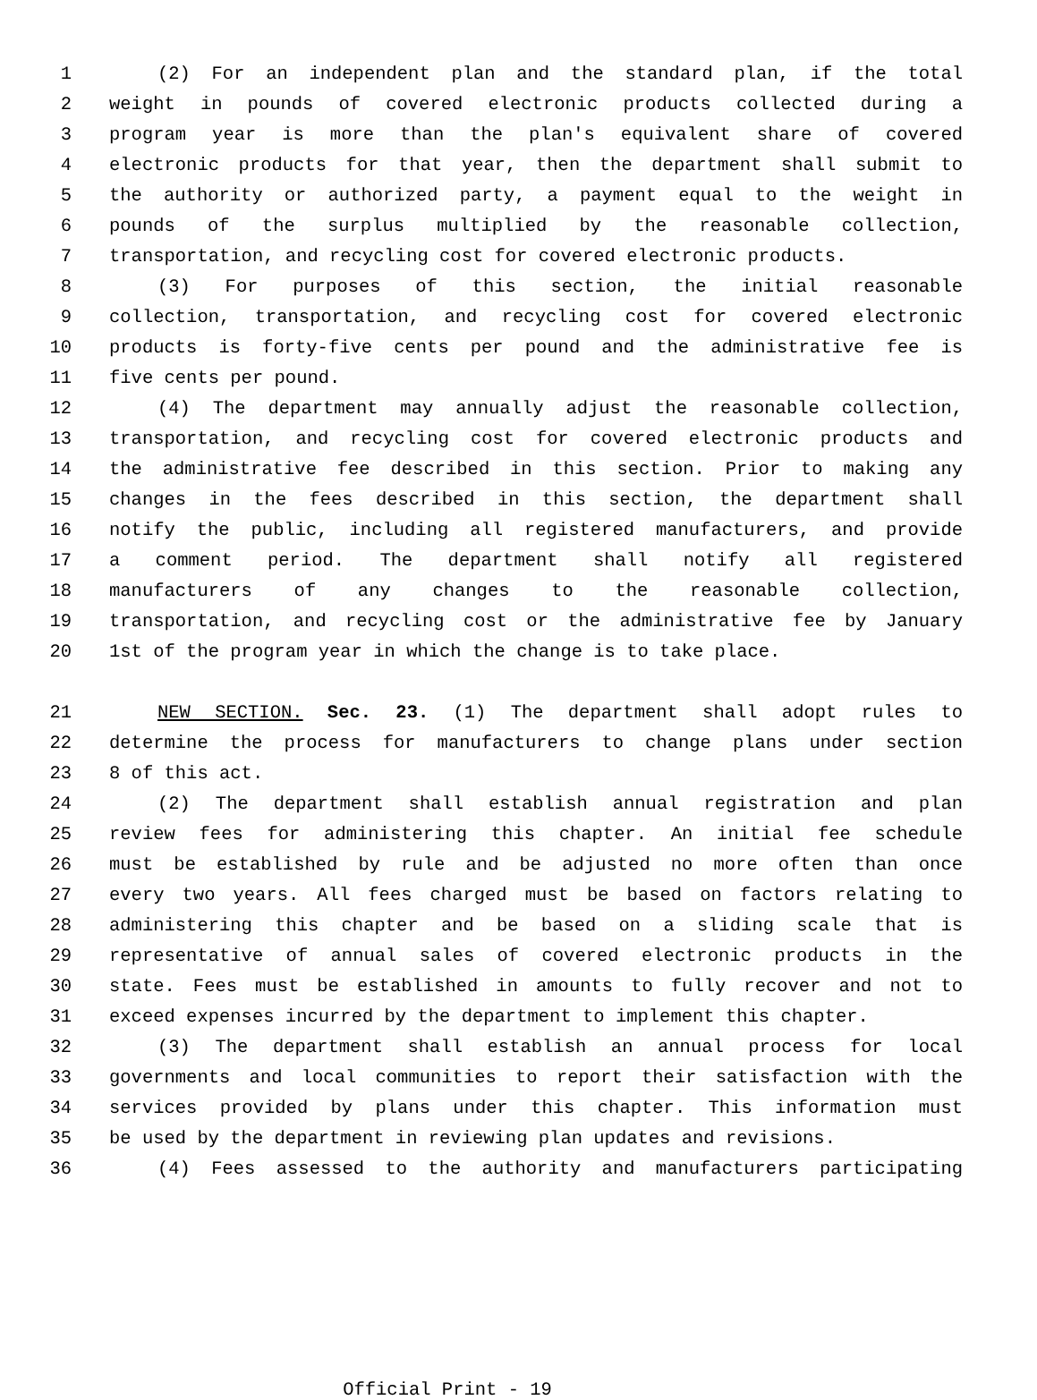1 (2) For an independent plan and the standard plan, if the total
2 weight in pounds of covered electronic products collected during a
3 program year is more than the plan's equivalent share of covered
4 electronic products for that year, then the department shall submit to
5 the authority or authorized party, a payment equal to the weight in
6 pounds of the surplus multiplied by the reasonable collection,
7 transportation, and recycling cost for covered electronic products.
8 (3) For purposes of this section, the initial reasonable
9 collection, transportation, and recycling cost for covered electronic
10 products is forty-five cents per pound and the administrative fee is
11 five cents per pound.
12 (4) The department may annually adjust the reasonable collection,
13 transportation, and recycling cost for covered electronic products and
14 the administrative fee described in this section. Prior to making any
15 changes in the fees described in this section, the department shall
16 notify the public, including all registered manufacturers, and provide
17 a comment period. The department shall notify all registered
18 manufacturers of any changes to the reasonable collection,
19 transportation, and recycling cost or the administrative fee by January
20 1st of the program year in which the change is to take place.
21 NEW SECTION. Sec. 23. (1) The department shall adopt rules to
22 determine the process for manufacturers to change plans under section
23 8 of this act.
24 (2) The department shall establish annual registration and plan
25 review fees for administering this chapter. An initial fee schedule
26 must be established by rule and be adjusted no more often than once
27 every two years. All fees charged must be based on factors relating to
28 administering this chapter and be based on a sliding scale that is
29 representative of annual sales of covered electronic products in the
30 state. Fees must be established in amounts to fully recover and not to
31 exceed expenses incurred by the department to implement this chapter.
32 (3) The department shall establish an annual process for local
33 governments and local communities to report their satisfaction with the
34 services provided by plans under this chapter. This information must
35 be used by the department in reviewing plan updates and revisions.
36 (4) Fees assessed to the authority and manufacturers participating
Official Print - 19